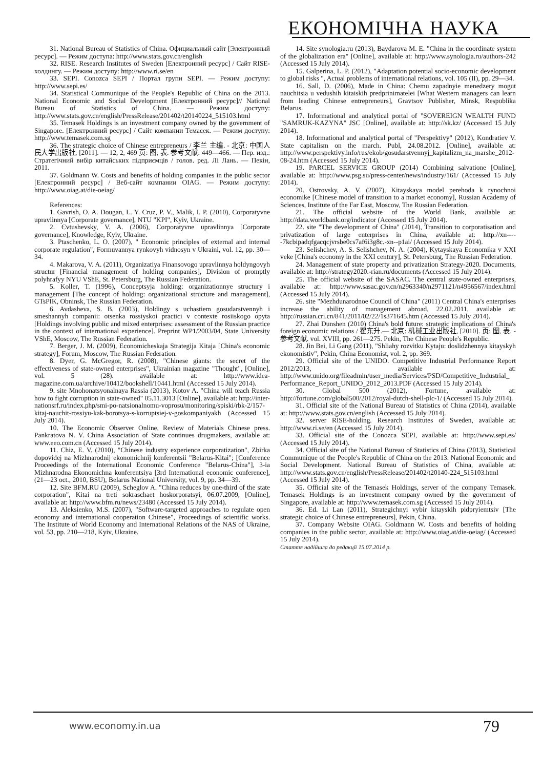ЕКОНОМІЧНА НАУКА
31. National Bureau of Statistics of China. Официальный сайт [Электронный ресурс]. — Режим доступа: http://www.stats.gov.cn/english
32. RISE. Research Institutes of Sweden [Електронний ресурс] / Сайт RISE-холдингу. — Режим доступу: http://www.ri.se/en
33. SEPI. Conozca SEPI / Портал групи SEPI. — Режим доступу: http://www.sepi.es/
34. Statistical Communique of the People's Republic of China on the 2013. National Economic and Social Development [Електронний ресурс]// National Bureau of Statistics of China. — Режим доступу: http://www.stats.gov.cn/english/PressRelease/201402/t20140224_515103.html
35. Temasek Holdings is an investment company owned by the government of Singapore. [Електронний ресурс] / Сайт компании Темасек. — Режим доступу: http://www.temasek.com.sg
36. The strategic choice of Chinese entrepreneurs / 李兰 主编. - 北京: 中国人民大学出版社, [2011]. — 12, 2, 469 页: 图, 表. 参考文献: 449—466. — Пер. изд.: Стратегічний вибір китайських підприємців / голов. ред. Лі Лань. — Пекін, 2011.
37. Goldmann W. Costs and benefits of holding companies in the public sector [Електронний ресурс] / Веб-сайт компании OIAG. — Режим доступу: http://www.oiag.at/die-oeiag/
References:
1. Gavrish, O. A. Dougan, L. Y. Cruz, P. V., Malik, I. P. (2010), Corporatyvne upravlinnya [Corporate governance], NTU "KPI", Kyiv, Ukraine.
2. Єvtushevsky, V. A. (2006), Corporatyvne upravlinnya [Corporate governance], Knowledge, Kyiv, Ukraine.
3. Ptaschenko, L. O. (2007), " Economic principles of external and internal corporate regulation", Formuvannya rynkovyh vidnosyn v Ukraini, vol. 12, pp. 30—34.
4. Makarova, V. A. (2011), Organizatiya Finansovogo upravlinnya holdyngovyh structur [Financial management of holding companies], Division of promptly polyhrafyy NYU VShE, St. Petersburg, The Russian Federation.
5. Koller, T. (1996), Conceptsyja holding: organizationnye structury i management [The concept of holding: organizational structure and management], GTsPIK, Obninsk, The Russian Federation.
6. Avdasheva, S. B. (2003), Holdingy s uchastiem gosudarstvennyh i smeshannyh companii: otsenka rossiyskoi practici v contexte rosiiskogo opyta [Holdings involving public and mixed enterprises: assessment of the Russian practice in the context of international experience]. Preprint WP1/2003/04, State University VShE, Moscow, The Russian Federation.
7. Berger, J. M. (2009), Economicheskaja Strategija Kitaja [China's economic strategy], Forum, Moscow, The Russian Federation.
8. Dyer, G. McGregor, R. (2008), "Chinese giants: the secret of the effectiveness of state-owned enterprises", Ukrainian magazine "Thought", [Online], vol. 5 (28). available at: http://www.idea-magazine.com.ua/archive/10412/bookshell/10441.html (Accessed 15 July 2014).
9. site Mnohonatsyonalnaya Rassia (2013), Kotov A. "China will teach Russia how to fight corruption in state-owned" 05.11.3013 [Online], available at: http://inter-nationsrf.ru/index.php/smi-po-natsionalnomu-voprosu/monitoring/spiski/rbk-2/157-kitaj-nauchit-rossiyu-kak-borotsya-s-korruptsiej-v-goskompaniyakh (Accessed 15 July 2014).
10. The Economic Observer Online, Review of Materials Chinese press. Pankratova N. V. China Association of State continues drugmakers, available at: www.eeo.com.cn (Accessed 15 July 2014).
11. Chiz, E. V. (2010), "Chinese industry experience corporatization", Zbirka dopovidej na Mizhnarodnij ekonomichnij konferentsii "Belarus-Kitai"; [Conference Proceedings of the International Economic Conference "Belarus-China"], 3-ia Mizhnarodna Ekonomichna konferentsiya [3rd International economic conference], (21—23 oct., 2010, BSU), Belarus National University, vol. 9, pp. 34—39.
12. Site BFM.RU (2009), Scheglov A. "China reduces by one-third of the state corporation", Kitai na treti sokraschaet hoskorporatsyi, 06.07.2009, [Online], available at: http://www.bfm.ru/news/23480 (Accessed 15 July 2014).
13. Aleksienko, M.S. (2007), "Software-targeted approaches to regulate open economy and international cooperation Chinese", Proceedings of scientific works. The Institute of World Economy and International Relations of the NAS of Ukraine, vol. 53, pp. 210—218, Kyiv, Ukraine.
14. Site synologia.ru (2013), Baydarova M. E. "China in the coordinate system of the globalization era" [Online], available at: http://www.synologia.ru/authors-242 (Accessed 15 July 2014).
15. Galperina, L. P. (2012), "Adaptation potential socio-economic development to global risks ", Actual problems of international relations, vol. 105 (II), pp. 29—34.
16. Sall, D. (2006), Made in China: Chemu zapadnyie menedzery mogut nauchitsia u vedushih kitaiskih predprinimatelei [What Western managers can learn from leading Chinese entrepreneurs], Gravtsov Publisher, Minsk, Respublika Belarus.
17. Informational and analytical portal of "SOVEREIGN WEALTH FUND "SAMRUK-KAZYNA" JSC [Online], available at: http://sk.kz/ (Accessed 15 July 2014).
18. Informational and analytical portal of "Perspektivy" (2012), Kondratiev V. State capitalism on the march. Publ, 24.08.2012. [Online], available at: http://www.perspektivy.info/rus/ekob/gosudarstvennyj_kapitalizm_na_marshe_2012-08-24.htm (Accessed 15 July 2014).
19. PARCEL SERVICE GROUP (2014) Combining salvatione [Online], available at: http://www.psg.su/press-center/news/industry/161/ (Accessed 15 July 2014).
20. Ostrovsky, A. V. (2007), Kitayskaya model perehoda k rynochnoi economike [Chinese model of transition to a market economy], Russian Academy of Sciences, Institute of the Far East, Moscow, The Russian Federation.
21. The official website of the World Bank, available at: http://data.worldbank.org/indicator (Accessed 15 July 2014).
22. site "The development of China" (2014), Transition to corporatisation and privatization of large enterprises in China, available at: http://xn-----7kcbipadqfgacqcjvrsbe0cs7af6i3g8c.-xn--p1ai/ (Accessed 15 July 2014).
23. Selishchev, A. S. Selishchev, N. A. (2004), Kytayskaya Economika v XXI veke [China's economy in the XXI century], St. Petersburg, The Russian Federation.
24. Management of state property and privatization Strategy-2020. Documents, available at: http://strategy2020.-rian.ru/documents (Accessed 15 July 2014).
25. The official website of the SASAC. The central state-owned enterprises, available at: http://www.sasac.gov.cn/n2963340/n2971121/n4956567/index.html (Accessed 15 July 2014).
26. site "Mezhdunarodnoe Council of China" (2011) Central China's enterprises increase the ability of management abroad, 22.02.2011, available at: http://russian.cri.cn/841/2011/02/22/1s371645.htm (Accessed 15 July 2014).
27. Zhai Dunshen (2010) China's bold future: strategic implications of China's foreign economic relations / 翟东升.— 北京: 机械工业出版社, [2010]. 页: 图, 表. - 参考文献. vol. XVIII, pp. 261—275. Pekin, The Chinese People's Republic.
28. Jin Bei, Li Gang (2011), "Shliahy rozvitku Kytaju: doslidzhennya kitayskyh ekonomistiv", Pekin, China Economist, vol. 2, pp. 369.
29. Official site of the UNIDO. Competitive Industrial Performance Report 2012/2013, available at: http://www.unido.org/fileadmin/user_media/Services/PSD/Competitive_Industrial_ Performance_Report_UNIDO_2012_2013.PDF (Accessed 15 July 2014).
30. Global 500 (2012), Fortune, available at: http://fortune.com/global500/2012/royal-dutch-shell-plc-1/ (Accessed 15 July 2014).
31. Official site of the National Bureau of Statistics of China (2014), available at: http://www.stats.gov.cn/english (Accessed 15 July 2014).
32. server RISE-holding. Research Institutes of Sweden, available at: http://www.ri.se/en (Accessed 15 July 2014).
33. Official site of the Conozca SEPI, available at: http://www.sepi.es/ (Accessed 15 July 2014).
34. Official site of the National Bureau of Statistics of China (2013), Statistical Communique of the People's Republic of China on the 2013. National Economic and Social Development. National Bureau of Statistics of China, available at: http://www.stats.gov.cn/english/PressRelease/201402/t20140-224_515103.html (Accessed 15 July 2014).
35. Official site of the Temasek Holdings, server of the company Temasek. Temasek Holdings is an investment company owned by the government of Singapore, available at: http://www.temasek.com.sg (Accessed 15 July 2014).
36. Ed. Li Lan (2011), Strategichnyi vybir kitayskih pidpryiemtsiv [The strategic choice of Chinese entrepreneurs], Pekin, China.
37. Company Website OIAG. Goldmann W. Costs and benefits of holding companies in the public sector, available at: http://www.oiag.at/die-oeiag/ (Accessed 15 July 2014).
Стаття надійшла до редакції 15.07.2014 р.
www.economy.in.ua 79